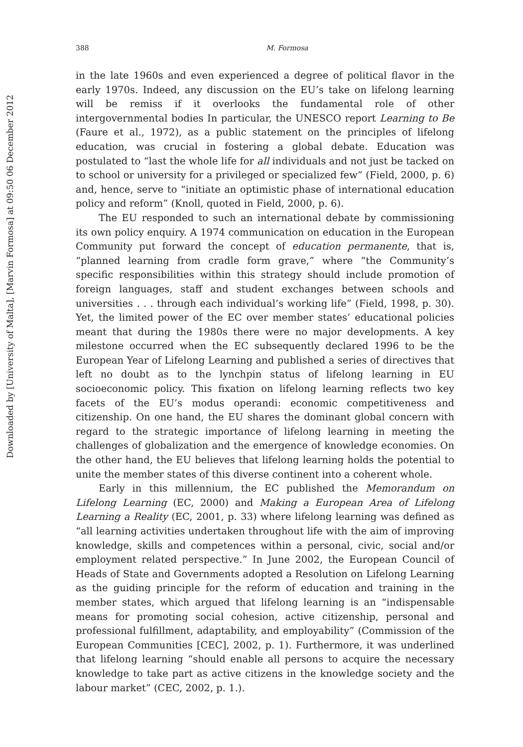Downloaded by [University of Malta], [Marvin Formosa] at 09:50 06 December 2012
388 M. Formosa
in the late 1960s and even experienced a degree of political flavor in the early 1970s. Indeed, any discussion on the EU’s take on lifelong learning will be remiss if it overlooks the fundamental role of other intergovernmental bodies In particular, the UNESCO report Learning to Be (Faure et al., 1972), as a public statement on the principles of lifelong education, was crucial in fostering a global debate. Education was postulated to “last the whole life for all individuals and not just be tacked on to school or university for a privileged or specialized few” (Field, 2000, p. 6) and, hence, serve to “initiate an optimistic phase of international education policy and reform” (Knoll, quoted in Field, 2000, p. 6).
The EU responded to such an international debate by commissioning its own policy enquiry. A 1974 communication on education in the European Community put forward the concept of education permanente, that is, “planned learning from cradle form grave,” where “the Community’s specific responsibilities within this strategy should include promotion of foreign languages, staff and student exchanges between schools and universities . . . through each individual’s working life” (Field, 1998, p. 30). Yet, the limited power of the EC over member states’ educational policies meant that during the 1980s there were no major developments. A key milestone occurred when the EC subsequently declared 1996 to be the European Year of Lifelong Learning and published a series of directives that left no doubt as to the lynchpin status of lifelong learning in EU socioeconomic policy. This fixation on lifelong learning reflects two key facets of the EU’s modus operandi: economic competitiveness and citizenship. On one hand, the EU shares the dominant global concern with regard to the strategic importance of lifelong learning in meeting the challenges of globalization and the emergence of knowledge economies. On the other hand, the EU believes that lifelong learning holds the potential to unite the member states of this diverse continent into a coherent whole.
Early in this millennium, the EC published the Memorandum on Lifelong Learning (EC, 2000) and Making a European Area of Lifelong Learning a Reality (EC, 2001, p. 33) where lifelong learning was defined as “all learning activities undertaken throughout life with the aim of improving knowledge, skills and competences within a personal, civic, social and/or employment related perspective.” In June 2002, the European Council of Heads of State and Governments adopted a Resolution on Lifelong Learning as the guiding principle for the reform of education and training in the member states, which argued that lifelong learning is an “indispensable means for promoting social cohesion, active citizenship, personal and professional fulfillment, adaptability, and employability” (Commission of the European Communities [CEC], 2002, p. 1). Furthermore, it was underlined that lifelong learning “should enable all persons to acquire the necessary knowledge to take part as active citizens in the knowledge society and the labour market” (CEC, 2002, p. 1.).